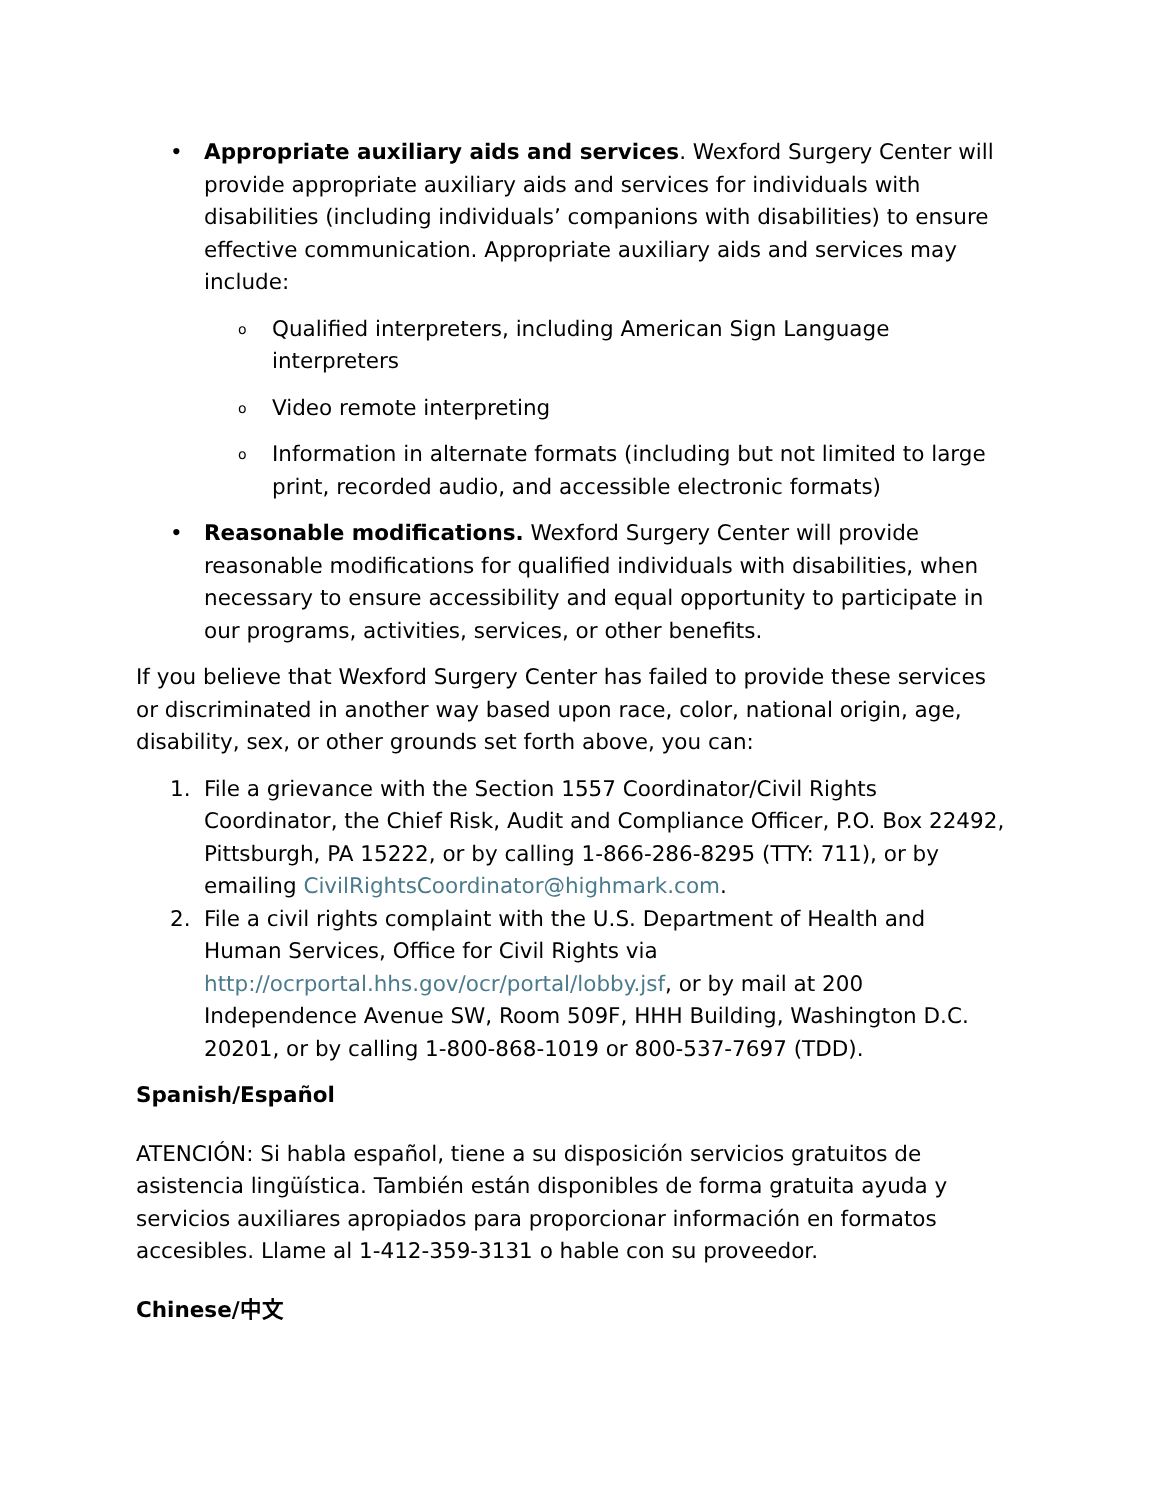• Appropriate auxiliary aids and services. Wexford Surgery Center will provide appropriate auxiliary aids and services for individuals with disabilities (including individuals’ companions with disabilities) to ensure effective communication. Appropriate auxiliary aids and services may include:
o
Qualified interpreters, including American Sign Language interpreters
o
Video remote interpreting
o
Information in alternate formats (including but not limited to large print, recorded audio, and accessible electronic formats)
• Reasonable modifications. Wexford Surgery Center will provide reasonable modifications for qualified individuals with disabilities, when necessary to ensure accessibility and equal opportunity to participate in our programs, activities, services, or other benefits.
If you believe that Wexford Surgery Center has failed to provide these services or discriminated in another way based upon race, color, national origin, age, disability, sex, or other grounds set forth above, you can:
1. File a grievance with the Section 1557 Coordinator/Civil Rights Coordinator, the Chief Risk, Audit and Compliance Officer, P.O. Box 22492, Pittsburgh, PA 15222, or by calling 1-866-286-8295 (TTY: 711), or by emailing CivilRightsCoordinator@highmark.com.
2. File a civil rights complaint with the U.S. Department of Health and Human Services, Office for Civil Rights via http://ocrportal.hhs.gov/ocr/portal/lobby.jsf, or by mail at 200 Independence Avenue SW, Room 509F, HHH Building, Washington D.C. 20201, or by calling 1-800-868-1019 or 800-537-7697 (TDD).
Spanish/Español
ATENCIÓN: Si habla español, tiene a su disposición servicios gratuitos de asistencia lingüística. También están disponibles de forma gratuita ayuda y servicios auxiliares apropiados para proporcionar información en formatos accesibles. Llame al 1-412-359-3131 o hable con su proveedor.
Chinese/中文